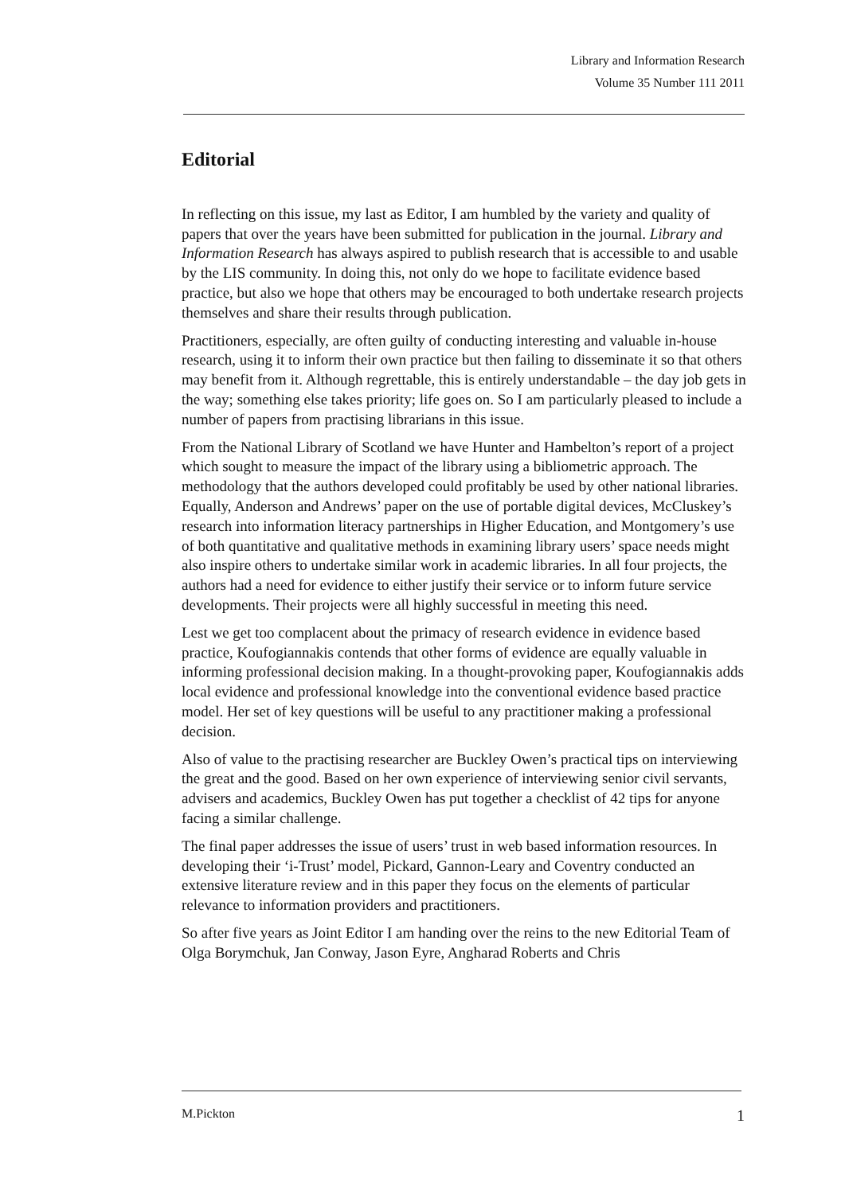Library and Information Research
Volume 35 Number 111 2011
Editorial
In reflecting on this issue, my last as Editor, I am humbled by the variety and quality of papers that over the years have been submitted for publication in the journal. Library and Information Research has always aspired to publish research that is accessible to and usable by the LIS community. In doing this, not only do we hope to facilitate evidence based practice, but also we hope that others may be encouraged to both undertake research projects themselves and share their results through publication.
Practitioners, especially, are often guilty of conducting interesting and valuable in-house research, using it to inform their own practice but then failing to disseminate it so that others may benefit from it. Although regrettable, this is entirely understandable – the day job gets in the way; something else takes priority; life goes on. So I am particularly pleased to include a number of papers from practising librarians in this issue.
From the National Library of Scotland we have Hunter and Hambelton’s report of a project which sought to measure the impact of the library using a bibliometric approach. The methodology that the authors developed could profitably be used by other national libraries. Equally, Anderson and Andrews’ paper on the use of portable digital devices, McCluskey’s research into information literacy partnerships in Higher Education, and Montgomery’s use of both quantitative and qualitative methods in examining library users’ space needs might also inspire others to undertake similar work in academic libraries. In all four projects, the authors had a need for evidence to either justify their service or to inform future service developments. Their projects were all highly successful in meeting this need.
Lest we get too complacent about the primacy of research evidence in evidence based practice, Koufogiannakis contends that other forms of evidence are equally valuable in informing professional decision making. In a thought-provoking paper, Koufogiannakis adds local evidence and professional knowledge into the conventional evidence based practice model. Her set of key questions will be useful to any practitioner making a professional decision.
Also of value to the practising researcher are Buckley Owen’s practical tips on interviewing the great and the good. Based on her own experience of interviewing senior civil servants, advisers and academics, Buckley Owen has put together a checklist of 42 tips for anyone facing a similar challenge.
The final paper addresses the issue of users’ trust in web based information resources. In developing their ‘i-Trust’ model, Pickard, Gannon-Leary and Coventry conducted an extensive literature review and in this paper they focus on the elements of particular relevance to information providers and practitioners.
So after five years as Joint Editor I am handing over the reins to the new Editorial Team of Olga Borymchuk, Jan Conway, Jason Eyre, Angharad Roberts and Chris
M.Pickton 1